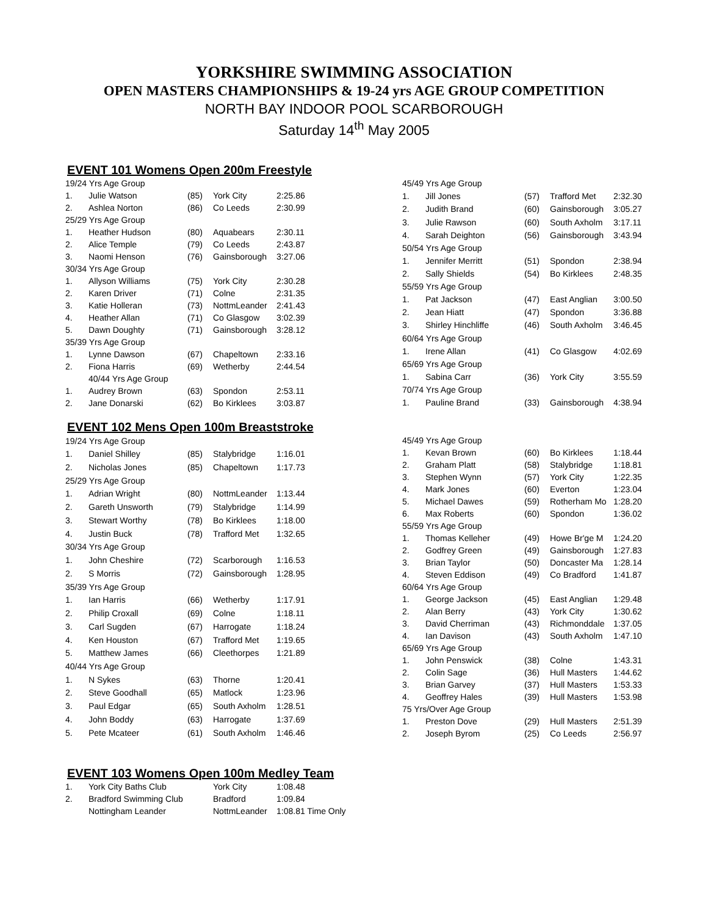YORKSHIRE SWIMMING ASSOCIATION
OPEN MASTERS CHAMPIONSHIPS & 19-24 yrs AGE GROUP COMPETITION
NORTH BAY INDOOR POOL SCARBOROUGH
Saturday 14<sup>th</sup> May 2005
EVENT 101 Womens Open 200m Freestyle
| 19/24 Yrs Age Group | | | | |
| 1. | Julie Watson | (85) | York City | 2:25.86 |
| 2. | Ashlea Norton | (86) | Co Leeds | 2:30.99 |
| 25/29 Yrs Age Group | | | | |
| 1. | Heather Hudson | (80) | Aquabears | 2:30.11 |
| 2. | Alice Temple | (79) | Co Leeds | 2:43.87 |
| 3. | Naomi Henson | (76) | Gainsborough | 3:27.06 |
| 30/34 Yrs Age Group | | | | |
| 1. | Allyson Williams | (75) | York City | 2:30.28 |
| 2. | Karen Driver | (71) | Colne | 2:31.35 |
| 3. | Katie Holleran | (73) | NottmLeander | 2:41.43 |
| 4. | Heather Allan | (71) | Co Glasgow | 3:02.39 |
| 5. | Dawn Doughty | (71) | Gainsborough | 3:28.12 |
| 35/39 Yrs Age Group | | | | |
| 1. | Lynne Dawson | (67) | Chapeltown | 2:33.16 |
| 2. | Fiona Harris | (69) | Wetherby | 2:44.54 |
| | 40/44 Yrs Age Group | | | |
| 1. | Audrey Brown | (63) | Spondon | 2:53.11 |
| 2. | Jane Donarski | (62) | Bo Kirklees | 3:03.87 |
| 45/49 Yrs Age Group | | | | |
| 1. | Jill Jones | (57) | Trafford Met | 2:32.30 |
| 2. | Judith Brand | (60) | Gainsborough | 3:05.27 |
| 3. | Julie Rawson | (60) | South Axholm | 3:17.11 |
| 4. | Sarah Deighton | (56) | Gainsborough | 3:43.94 |
| 50/54 Yrs Age Group | | | | |
| 1. | Jennifer Merritt | (51) | Spondon | 2:38.94 |
| 2. | Sally Shields | (54) | Bo Kirklees | 2:48.35 |
| 55/59 Yrs Age Group | | | | |
| 1. | Pat Jackson | (47) | East Anglian | 3:00.50 |
| 2. | Jean Hiatt | (47) | Spondon | 3:36.88 |
| 3. | Shirley Hinchliffe | (46) | South Axholm | 3:46.45 |
| 60/64 Yrs Age Group | | | | |
| 1. | Irene Allan | (41) | Co Glasgow | 4:02.69 |
| 65/69 Yrs Age Group | | | | |
| 1. | Sabina Carr | (36) | York City | 3:55.59 |
| 70/74 Yrs Age Group | | | | |
| 1. | Pauline Brand | (33) | Gainsborough | 4:38.94 |
EVENT 102 Mens Open 100m Breaststroke
| 19/24 Yrs Age Group | | | | |
| 1. | Daniel Shilley | (85) | Stalybridge | 1:16.01 |
| 2. | Nicholas Jones | (85) | Chapeltown | 1:17.73 |
| 25/29 Yrs Age Group | | | | |
| 1. | Adrian Wright | (80) | NottmLeander | 1:13.44 |
| 2. | Gareth Unsworth | (79) | Stalybridge | 1:14.99 |
| 3. | Stewart Worthy | (78) | Bo Kirklees | 1:18.00 |
| 4. | Justin Buck | (78) | Trafford Met | 1:32.65 |
| 30/34 Yrs Age Group | | | | |
| 1. | John Cheshire | (72) | Scarborough | 1:16.53 |
| 2. | S Morris | (72) | Gainsborough | 1:28.95 |
| 35/39 Yrs Age Group | | | | |
| 1. | Ian Harris | (66) | Wetherby | 1:17.91 |
| 2. | Philip Croxall | (69) | Colne | 1:18.11 |
| 3. | Carl Sugden | (67) | Harrogate | 1:18.24 |
| 4. | Ken Houston | (67) | Trafford Met | 1:19.65 |
| 5. | Matthew James | (66) | Cleethorpes | 1:21.89 |
| 40/44 Yrs Age Group | | | | |
| 1. | N Sykes | (63) | Thorne | 1:20.41 |
| 2. | Steve Goodhall | (65) | Matlock | 1:23.96 |
| 3. | Paul Edgar | (65) | South Axholm | 1:28.51 |
| 4. | John Boddy | (63) | Harrogate | 1:37.69 |
| 5. | Pete Mcateer | (61) | South Axholm | 1:46.46 |
| 45/49 Yrs Age Group | | | | |
| 1. | Kevan Brown | (60) | Bo Kirklees | 1:18.44 |
| 2. | Graham Platt | (58) | Stalybridge | 1:18.81 |
| 3. | Stephen Wynn | (57) | York City | 1:22.35 |
| 4. | Mark Jones | (60) | Everton | 1:23.04 |
| 5. | Michael Dawes | (59) | Rotherham Mo | 1:28.20 |
| 6. | Max Roberts | (60) | Spondon | 1:36.02 |
| 55/59 Yrs Age Group | | | | |
| 1. | Thomas Kelleher | (49) | Howe Br'ge M | 1:24.20 |
| 2. | Godfrey Green | (49) | Gainsborough | 1:27.83 |
| 3. | Brian Taylor | (50) | Doncaster Ma | 1:28.14 |
| 4. | Steven Eddison | (49) | Co Bradford | 1:41.87 |
| 60/64 Yrs Age Group | | | | |
| 1. | George Jackson | (45) | East Anglian | 1:29.48 |
| 2. | Alan Berry | (43) | York City | 1:30.62 |
| 3. | David Cherriman | (43) | Richmonddale | 1:37.05 |
| 4. | Ian Davison | (43) | South Axholm | 1:47.10 |
| 65/69 Yrs Age Group | | | | |
| 1. | John Penswick | (38) | Colne | 1:43.31 |
| 2. | Colin Sage | (36) | Hull Masters | 1:44.62 |
| 3. | Brian Garvey | (37) | Hull Masters | 1:53.33 |
| 4. | Geoffrey Hales | (39) | Hull Masters | 1:53.98 |
| 75 Yrs/Over Age Group | | | | |
| 1. | Preston Dove | (29) | Hull Masters | 2:51.39 |
| 2. | Joseph Byrom | (25) | Co Leeds | 2:56.97 |
EVENT 103 Womens Open 100m Medley Team
| 1. | York City Baths Club | York City | 1:08.48 |
| 2. | Bradford Swimming Club | Bradford | 1:09.84 |
| | Nottingham Leander | NottmLeander | 1:08.81 Time Only |